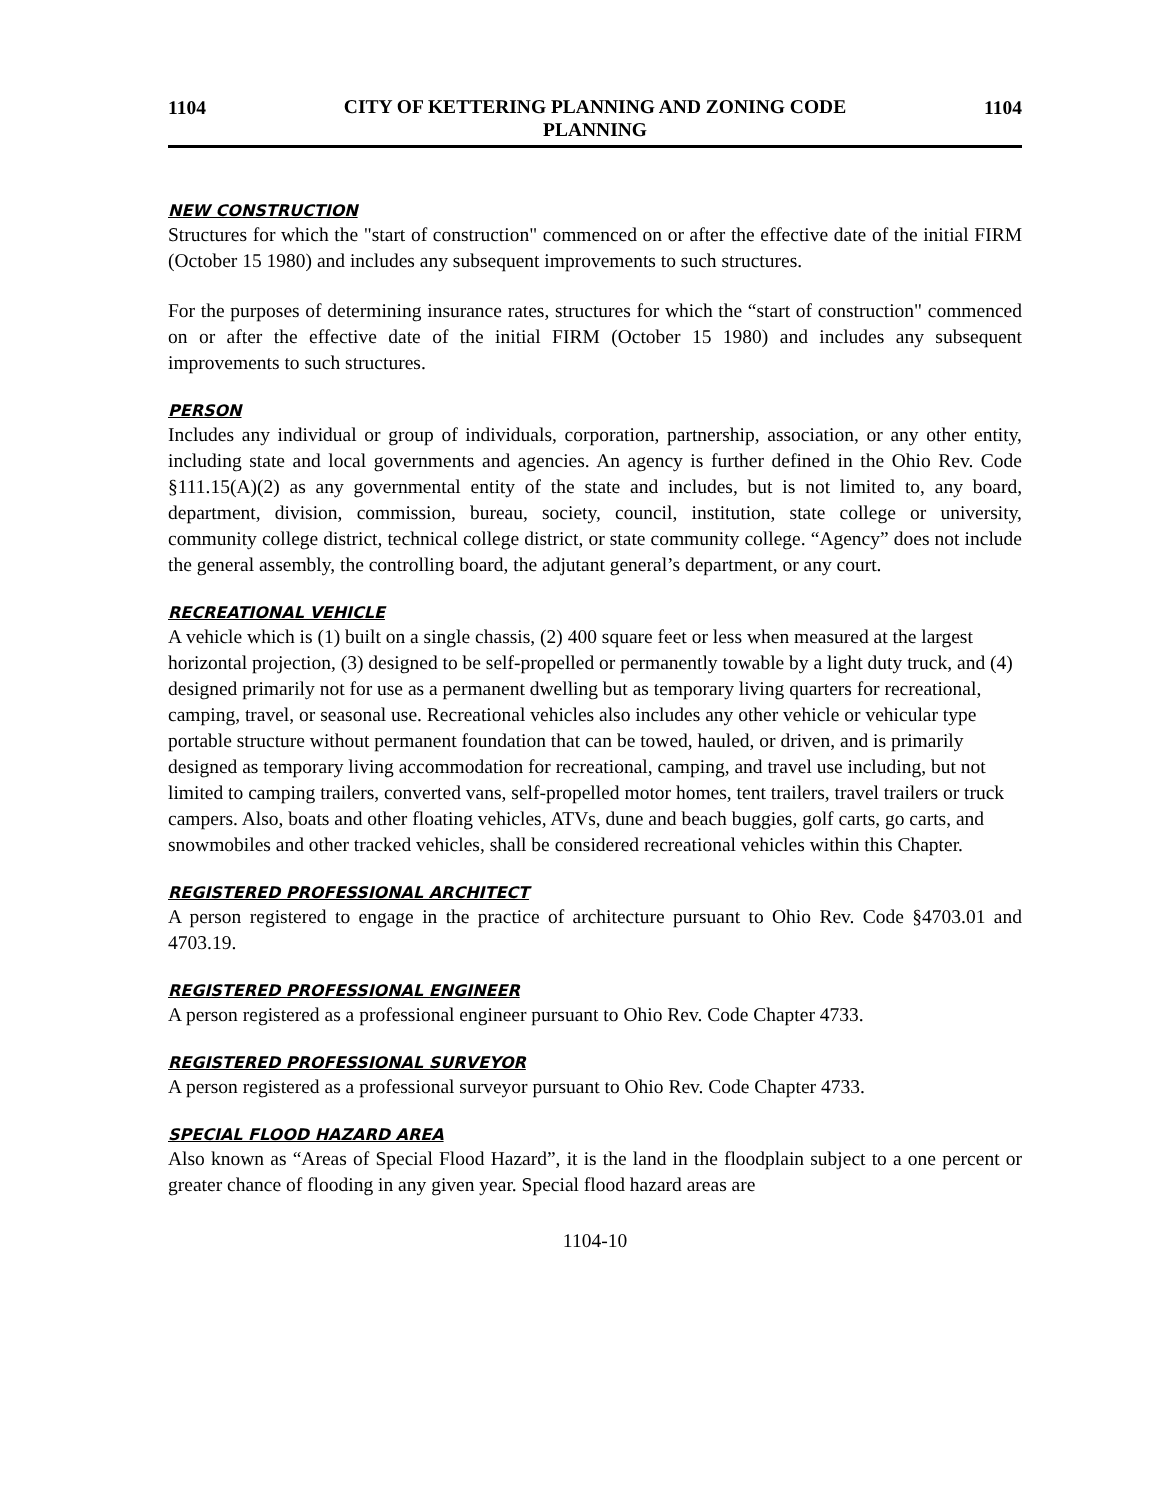1104 CITY OF KETTERING PLANNING AND ZONING CODE
PLANNING 1104
NEW CONSTRUCTION
Structures for which the "start of construction" commenced on or after the effective date of the initial FIRM (October 15 1980) and includes any subsequent improvements to such structures.
For the purposes of determining insurance rates, structures for which the “start of construction" commenced on or after the effective date of the initial FIRM (October 15 1980) and includes any subsequent improvements to such structures.
PERSON
Includes any individual or group of individuals, corporation, partnership, association, or any other entity, including state and local governments and agencies. An agency is further defined in the Ohio Rev. Code §111.15(A)(2) as any governmental entity of the state and includes, but is not limited to, any board, department, division, commission, bureau, society, council, institution, state college or university, community college district, technical college district, or state community college. “Agency” does not include the general assembly, the controlling board, the adjutant general’s department, or any court.
RECREATIONAL VEHICLE
A vehicle which is (1) built on a single chassis, (2) 400 square feet or less when measured at the largest horizontal projection, (3) designed to be self-propelled or permanently towable by a light duty truck, and (4) designed primarily not for use as a permanent dwelling but as temporary living quarters for recreational, camping, travel, or seasonal use. Recreational vehicles also includes any other vehicle or vehicular type portable structure without permanent foundation that can be towed, hauled, or driven, and is primarily designed as temporary living accommodation for recreational, camping, and travel use including, but not limited to camping trailers, converted vans, self-propelled motor homes, tent trailers, travel trailers or truck campers. Also, boats and other floating vehicles, ATVs, dune and beach buggies, golf carts, go carts, and snowmobiles and other tracked vehicles, shall be considered recreational vehicles within this Chapter.
REGISTERED PROFESSIONAL ARCHITECT
A person registered to engage in the practice of architecture pursuant to Ohio Rev. Code §4703.01 and 4703.19.
REGISTERED PROFESSIONAL ENGINEER
A person registered as a professional engineer pursuant to Ohio Rev. Code Chapter 4733.
REGISTERED PROFESSIONAL SURVEYOR
A person registered as a professional surveyor pursuant to Ohio Rev. Code Chapter 4733.
SPECIAL FLOOD HAZARD AREA
Also known as “Areas of Special Flood Hazard”, it is the land in the floodplain subject to a one percent or greater chance of flooding in any given year. Special flood hazard areas are
1104-10